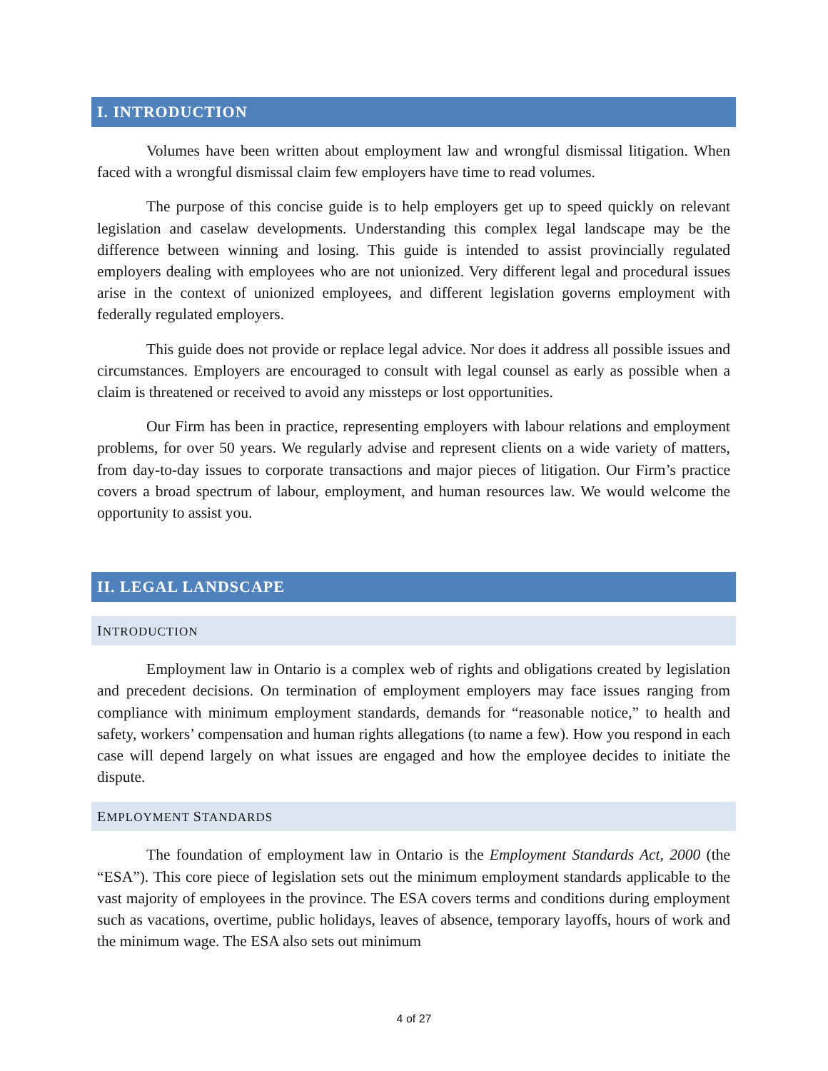I. INTRODUCTION
Volumes have been written about employment law and wrongful dismissal litigation. When faced with a wrongful dismissal claim few employers have time to read volumes.
The purpose of this concise guide is to help employers get up to speed quickly on relevant legislation and caselaw developments. Understanding this complex legal landscape may be the difference between winning and losing. This guide is intended to assist provincially regulated employers dealing with employees who are not unionized. Very different legal and procedural issues arise in the context of unionized employees, and different legislation governs employment with federally regulated employers.
This guide does not provide or replace legal advice. Nor does it address all possible issues and circumstances. Employers are encouraged to consult with legal counsel as early as possible when a claim is threatened or received to avoid any missteps or lost opportunities.
Our Firm has been in practice, representing employers with labour relations and employment problems, for over 50 years. We regularly advise and represent clients on a wide variety of matters, from day-to-day issues to corporate transactions and major pieces of litigation. Our Firm’s practice covers a broad spectrum of labour, employment, and human resources law. We would welcome the opportunity to assist you.
II. LEGAL LANDSCAPE
INTRODUCTION
Employment law in Ontario is a complex web of rights and obligations created by legislation and precedent decisions. On termination of employment employers may face issues ranging from compliance with minimum employment standards, demands for “reasonable notice,” to health and safety, workers’ compensation and human rights allegations (to name a few). How you respond in each case will depend largely on what issues are engaged and how the employee decides to initiate the dispute.
EMPLOYMENT STANDARDS
The foundation of employment law in Ontario is the Employment Standards Act, 2000 (the “ESA”). This core piece of legislation sets out the minimum employment standards applicable to the vast majority of employees in the province. The ESA covers terms and conditions during employment such as vacations, overtime, public holidays, leaves of absence, temporary layoffs, hours of work and the minimum wage. The ESA also sets out minimum
4 of 27